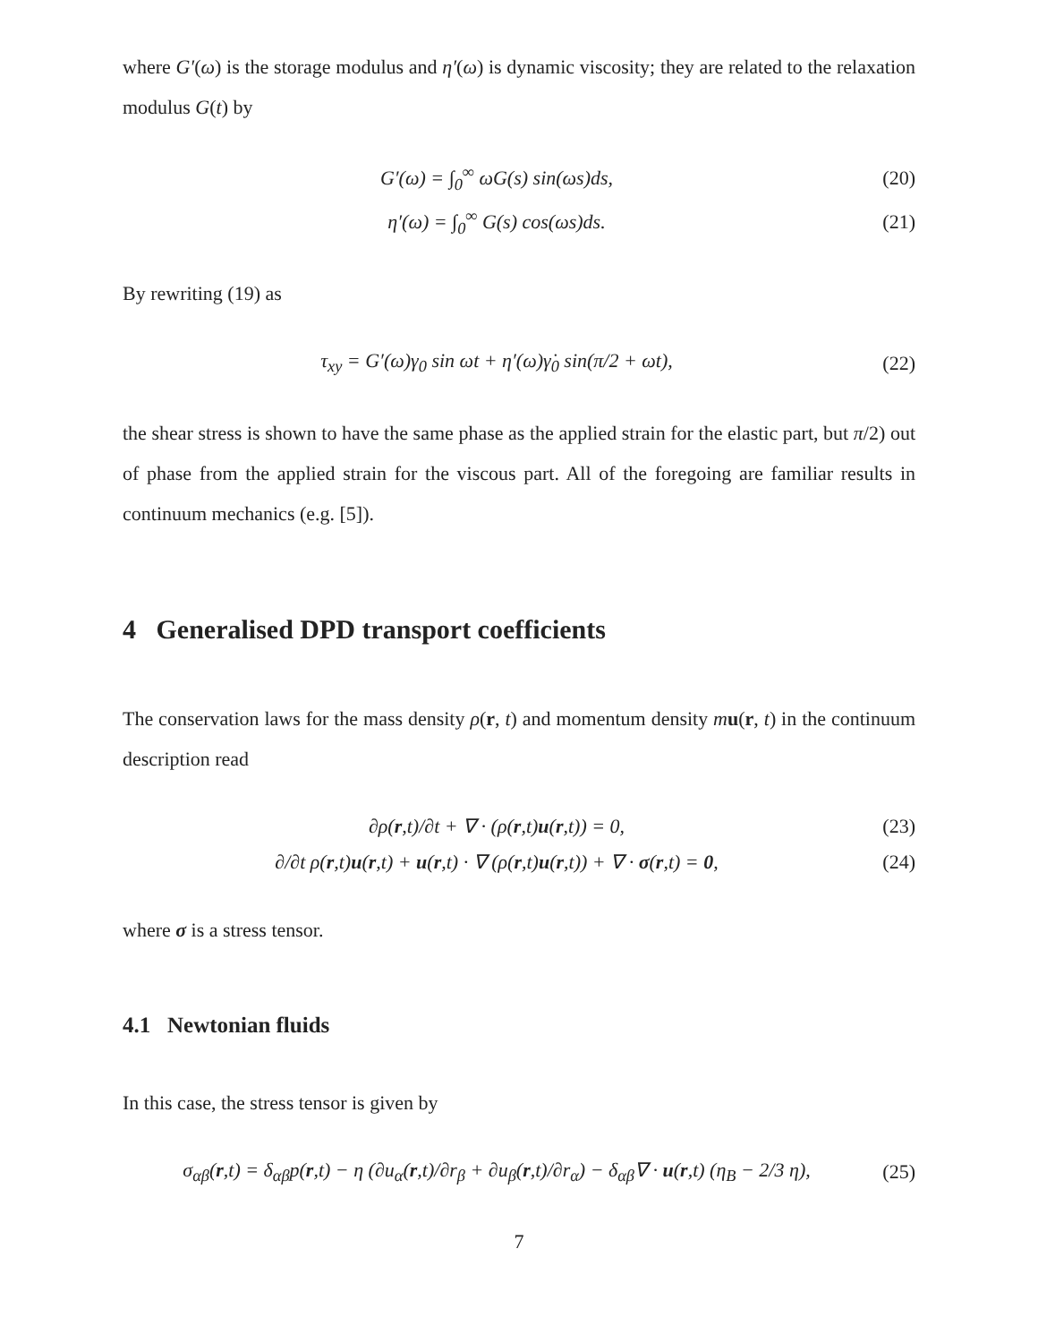where G′(ω) is the storage modulus and η′(ω) is dynamic viscosity; they are related to the relaxation modulus G(t) by
G′(ω) = ∫<sub>0</sub><sup>∞</sup> ωG(s) sin(ωs)ds, (20)
η′(ω) = ∫<sub>0</sub><sup>∞</sup> G(s) cos(ωs)ds. (21)
By rewriting (19) as
τ<sub>xy</sub> = G′(ω)γ<sub>0</sub> sin ωt + η′(ω)γ̇<sub>0</sub> sin(π/2 + ωt), (22)
the shear stress is shown to have the same phase as the applied strain for the elastic part, but π/2) out of phase from the applied strain for the viscous part. All of the foregoing are familiar results in continuum mechanics (e.g. [5]).
4 Generalised DPD transport coefficients
The conservation laws for the mass density ρ(r, t) and momentum density mu(r, t) in the continuum description read
∂ρ(r,t)/∂t + ∇ · (ρ(r,t)u(r,t)) = 0, (23)
∂/∂t ρ(r,t)u(r,t) + u(r,t) · ∇ (ρ(r,t)u(r,t)) + ∇ · σ(r,t) = 0, (24)
where σ is a stress tensor.
4.1 Newtonian fluids
In this case, the stress tensor is given by
σ<sub>αβ</sub>(r,t) = δ<sub>αβ</sub>p(r,t) − η (∂u<sub>α</sub>(r,t)/∂r<sub>β</sub> + ∂u<sub>β</sub>(r,t)/∂r<sub>α</sub>) − δ<sub>αβ</sub>∇ · u(r,t) (η<sub>B</sub> − 2/3 η), (25)
7